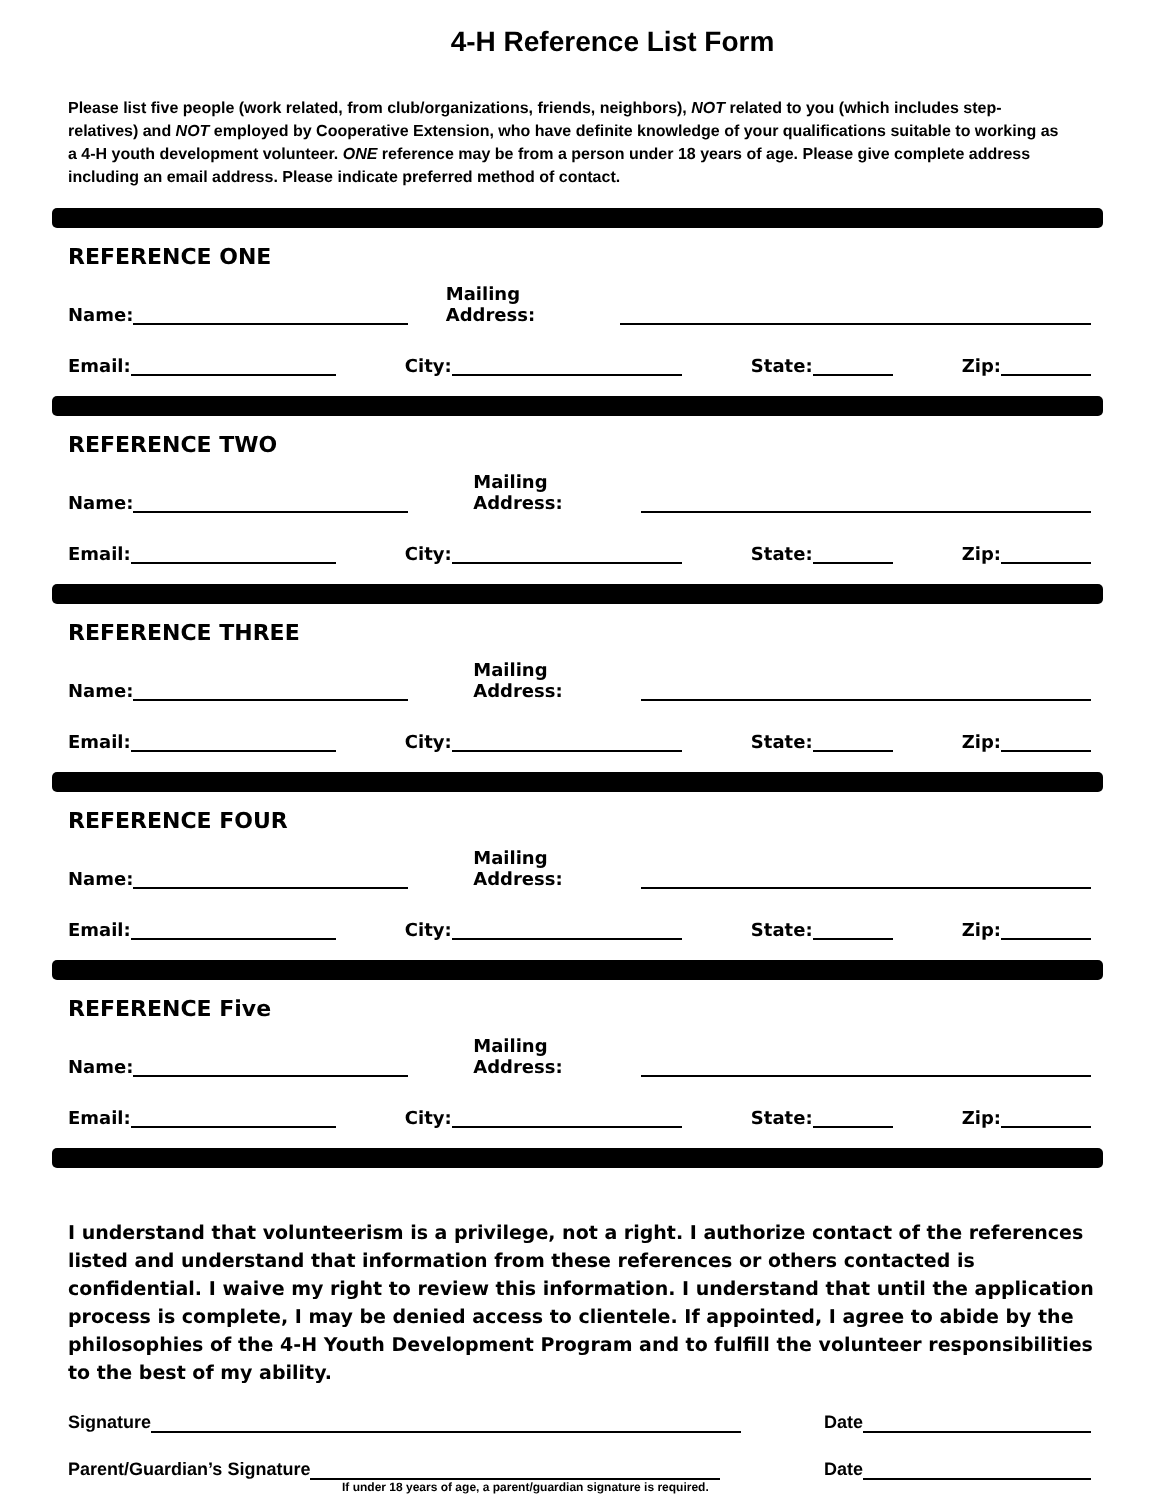4-H Reference List Form
Please list five people (work related, from club/organizations, friends, neighbors), NOT related to you (which includes step-relatives) and NOT employed by Cooperative Extension, who have definite knowledge of your qualifications suitable to working as a 4-H youth development volunteer. ONE reference may be from a person under 18 years of age. Please give complete address including an email address. Please indicate preferred method of contact.
REFERENCE ONE
Name: Mailing Address:
Email: City: State: Zip:
REFERENCE TWO
Name: Mailing Address:
Email: City: State: Zip:
REFERENCE THREE
Name: Mailing Address:
Email: City: State: Zip:
REFERENCE FOUR
Name: Mailing Address:
Email: City: State: Zip:
REFERENCE Five
Name: Mailing Address:
Email: City: State: Zip:
I understand that volunteerism is a privilege, not a right. I authorize contact of the references listed and understand that information from these references or others contacted is confidential. I waive my right to review this information. I understand that until the application process is complete, I may be denied access to clientele. If appointed, I agree to abide by the philosophies of the 4-H Youth Development Program and to fulfill the volunteer responsibilities to the best of my ability.
Signature Date
Parent/Guardian’s Signature Date
If under 18 years of age, a parent/guardian signature is required.